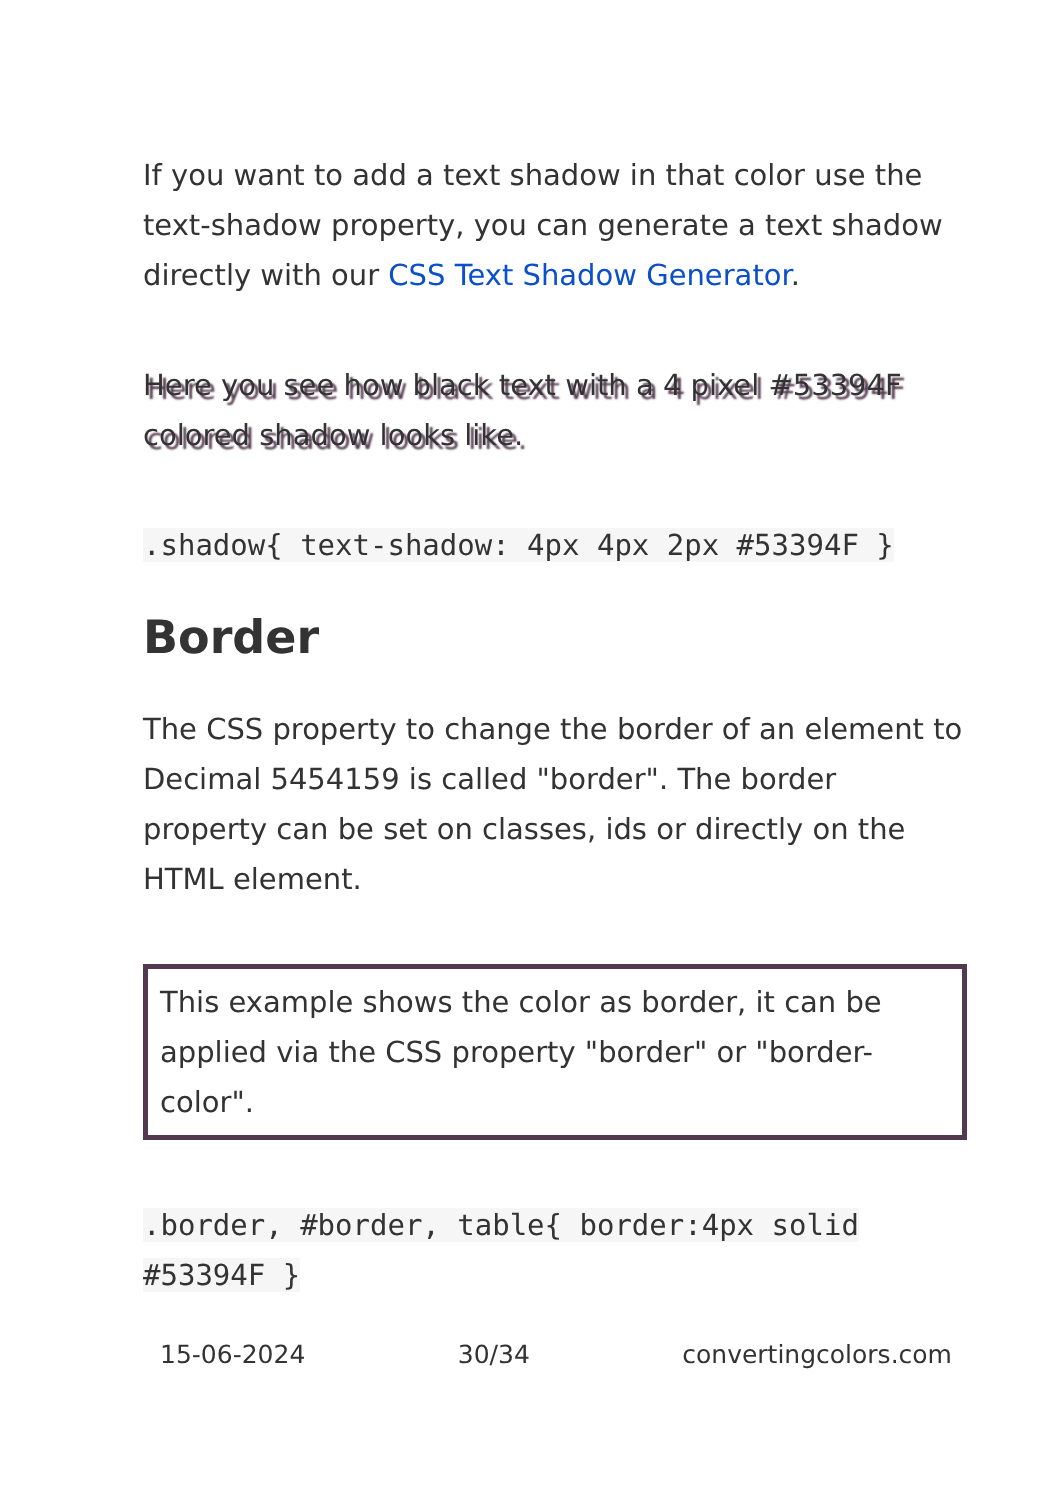If you want to add a text shadow in that color use the text-shadow property, you can generate a text shadow directly with our CSS Text Shadow Generator.
Here you see how black text with a 4 pixel #53394F colored shadow looks like.
.shadow{ text-shadow: 4px 4px 2px #53394F }
Border
The CSS property to change the border of an element to Decimal 5454159 is called "border". The border property can be set on classes, ids or directly on the HTML element.
This example shows the color as border, it can be applied via the CSS property "border" or "border-color".
.border, #border, table{ border:4px solid #53394F }
15-06-2024 30/34 convertingcolors.com